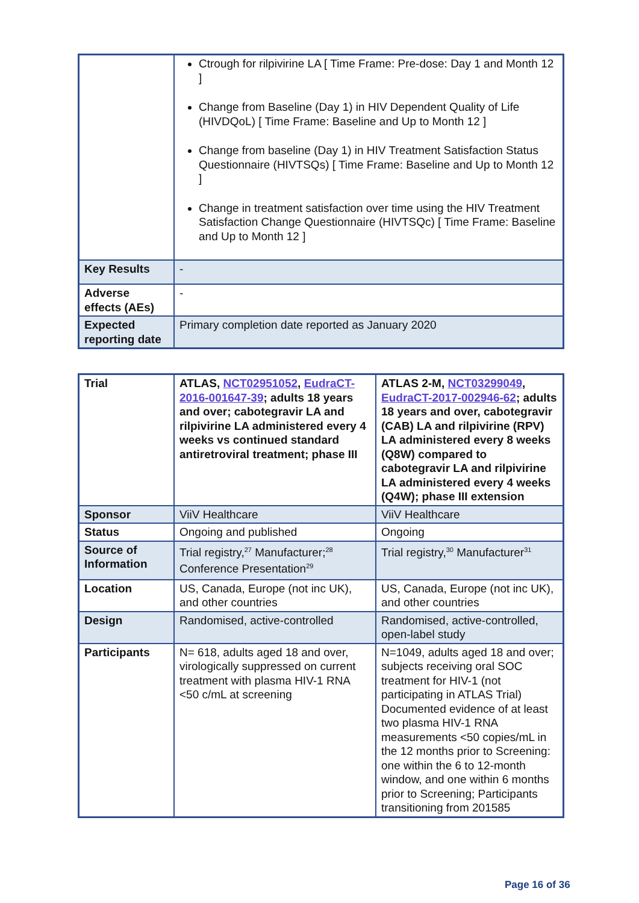| | Ctrough for rilpivirine LA [ Time Frame: Pre-dose: Day 1 and Month 12 ] Change from Baseline (Day 1) in HIV Dependent Quality of Life (HIVDQoL) [ Time Frame: Baseline and Up to Month 12 ] Change from baseline (Day 1) in HIV Treatment Satisfaction Status Questionnaire (HIVTSQs) [ Time Frame: Baseline and Up to Month 12 ] Change in treatment satisfaction over time using the HIV Treatment Satisfaction Change Questionnaire (HIVTSQc) [ Time Frame: Baseline and Up to Month 12 ] |
| Key Results | - |
| Adverse effects (AEs) | - |
| Expected reporting date | Primary completion date reported as January 2020 |
| Trial | ATLAS, NCT02951052 , EudraCT-2016-001647-39 ; adults 18 years and over; cabotegravir LA and rilpivirine LA administered every 4 weeks vs continued standard antiretroviral treatment; phase III | ATLAS 2-M, NCT03299049 , EudraCT-2017-002946-62 ; adults 18 years and over, cabotegravir (CAB) LA and rilpivirine (RPV) LA administered every 8 weeks (Q8W) compared to cabotegravir LA and rilpivirine LA administered every 4 weeks (Q4W); phase III extension |
| Sponsor | ViiV Healthcare | ViiV Healthcare |
| Status | Ongoing and published | Ongoing |
| Source of Information | Trial registry,<sup>27</sup> Manufacturer;<sup>28</sup> Conference Presentation<sup>29</sup> | Trial registry,<sup>30</sup> Manufacturer<sup>31</sup> |
| Location | US, Canada, Europe (not inc UK), and other countries | US, Canada, Europe (not inc UK), and other countries |
| Design | Randomised, active-controlled | Randomised, active-controlled, open-label study |
| Participants | N= 618, adults aged 18 and over, virologically suppressed on current treatment with plasma HIV-1 RNA <50 c/mL at screening | N=1049, adults aged 18 and over; subjects receiving oral SOC treatment for HIV-1 (not participating in ATLAS Trial) Documented evidence of at least two plasma HIV-1 RNA measurements <50 copies/mL in the 12 months prior to Screening: one within the 6 to 12-month window, and one within 6 months prior to Screening; Participants transitioning from 201585 |
Page 16 of 36